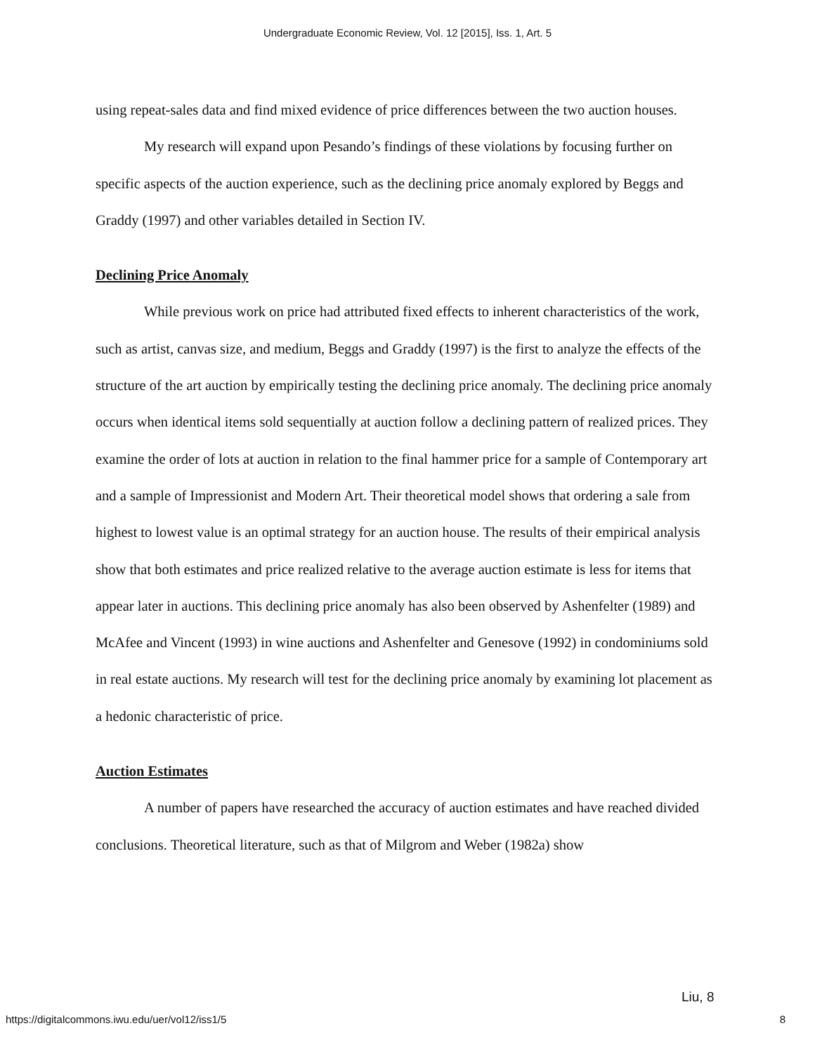Undergraduate Economic Review, Vol. 12 [2015], Iss. 1, Art. 5
using repeat-sales data and find mixed evidence of price differences between the two auction houses.
My research will expand upon Pesando’s findings of these violations by focusing further on specific aspects of the auction experience, such as the declining price anomaly explored by Beggs and Graddy (1997) and other variables detailed in Section IV.
Declining Price Anomaly
While previous work on price had attributed fixed effects to inherent characteristics of the work, such as artist, canvas size, and medium, Beggs and Graddy (1997) is the first to analyze the effects of the structure of the art auction by empirically testing the declining price anomaly. The declining price anomaly occurs when identical items sold sequentially at auction follow a declining pattern of realized prices. They examine the order of lots at auction in relation to the final hammer price for a sample of Contemporary art and a sample of Impressionist and Modern Art. Their theoretical model shows that ordering a sale from highest to lowest value is an optimal strategy for an auction house. The results of their empirical analysis show that both estimates and price realized relative to the average auction estimate is less for items that appear later in auctions. This declining price anomaly has also been observed by Ashenfelter (1989) and McAfee and Vincent (1993) in wine auctions and Ashenfelter and Genesove (1992) in condominiums sold in real estate auctions. My research will test for the declining price anomaly by examining lot placement as a hedonic characteristic of price.
Auction Estimates
A number of papers have researched the accuracy of auction estimates and have reached divided conclusions. Theoretical literature, such as that of Milgrom and Weber (1982a) show
Liu, 8
https://digitalcommons.iwu.edu/uer/vol12/iss1/5 8